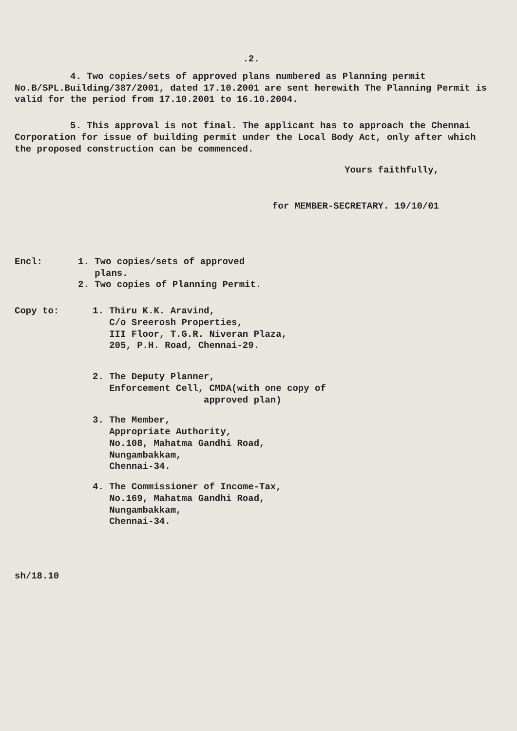.2.
4. Two copies/sets of approved plans numbered as Planning permit No.B/SPL.Building/387/2001, dated 17.10.2001 are sent herewith The Planning Permit is valid for the period from 17.10.2001 to 16.10.2004.
5. This approval is not final. The applicant has to approach the Chennai Corporation for issue of building permit under the Local Body Act, only after which the proposed construction can be commenced.
Yours faithfully,
for MEMBER-SECRETARY. 19/10/01
Encl: 1. Two copies/sets of approved
plans.
2. Two copies of Planning Permit.
Copy to: 1. Thiru K.K. Aravind,
C/o Sreerosh Properties,
III Floor, T.G.R. Niveran Plaza,
205, P.H. Road, Chennai-29.
2. The Deputy Planner,
Enforcement Cell, CMDA(with one copy of
approved plan)
3. The Member,
Appropriate Authority,
No.108, Mahatma Gandhi Road,
Nungambakkam,
Chennai-34.
4. The Commissioner of Income-Tax,
No.169, Mahatma Gandhi Road,
Nungambakkam,
Chennai-34.
sh/18.10